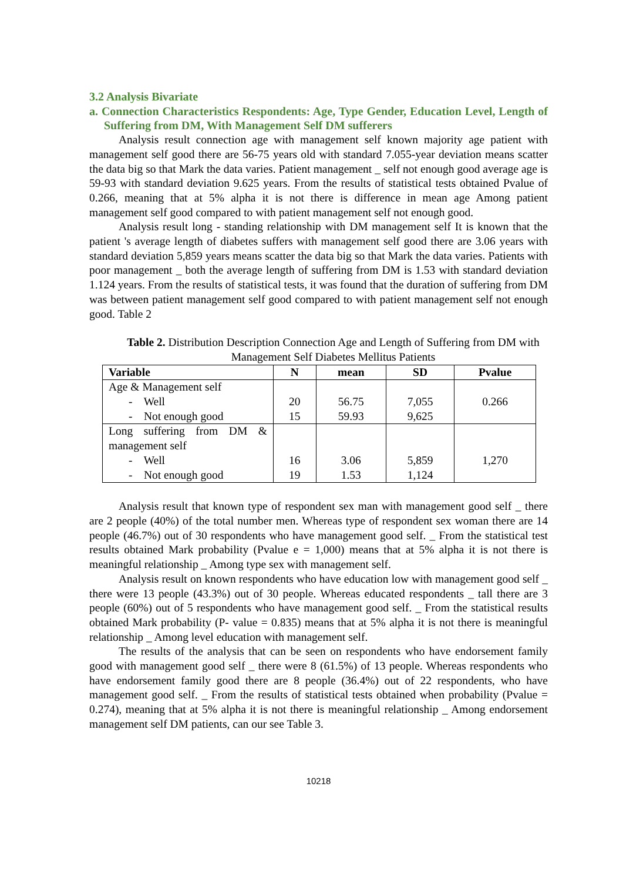3.2 Analysis Bivariate
a. Connection Characteristics Respondents: Age, Type Gender, Education Level, Length of Suffering from DM, With Management Self DM sufferers
Analysis result connection age with management self known majority age patient with management self good there are 56-75 years old with standard 7.055-year deviation means scatter the data big so that Mark the data varies. Patient management _ self not enough good average age is 59-93 with standard deviation 9.625 years. From the results of statistical tests obtained Pvalue of 0.266, meaning that at 5% alpha it is not there is difference in mean age Among patient management self good compared to with patient management self not enough good.
Analysis result long - standing relationship with DM management self It is known that the patient 's average length of diabetes suffers with management self good there are 3.06 years with standard deviation 5,859 years means scatter the data big so that Mark the data varies. Patients with poor management _ both the average length of suffering from DM is 1.53 with standard deviation 1.124 years. From the results of statistical tests, it was found that the duration of suffering from DM was between patient management self good compared to with patient management self not enough good. Table 2
Table 2. Distribution Description Connection Age and Length of Suffering from DM with Management Self Diabetes Mellitus Patients
| Variable | N | mean | SD | Pvalue |
| --- | --- | --- | --- | --- |
| Age & Management self - Well - Not enough good | 20 15 | 56.75 59.93 | 7,055 9,625 | 0.266 |
| Long suffering from DM & management self - Well - Not enough good | 16 19 | 3.06 1.53 | 5,859 1,124 | 1,270 |
Analysis result that known type of respondent sex man with management good self _ there are 2 people (40%) of the total number men. Whereas type of respondent sex woman there are 14 people (46.7%) out of 30 respondents who have management good self. _ From the statistical test results obtained Mark probability (Pvalue e = 1,000) means that at 5% alpha it is not there is meaningful relationship _ Among type sex with management self.
Analysis result on known respondents who have education low with management good self _ there were 13 people (43.3%) out of 30 people. Whereas educated respondents _ tall there are 3 people (60%) out of 5 respondents who have management good self. _ From the statistical results obtained Mark probability (P- value = 0.835) means that at 5% alpha it is not there is meaningful relationship _ Among level education with management self.
The results of the analysis that can be seen on respondents who have endorsement family good with management good self _ there were 8 (61.5%) of 13 people. Whereas respondents who have endorsement family good there are 8 people (36.4%) out of 22 respondents, who have management good self. _ From the results of statistical tests obtained when probability (Pvalue = 0.274), meaning that at 5% alpha it is not there is meaningful relationship _ Among endorsement management self DM patients, can our see Table 3.
10218